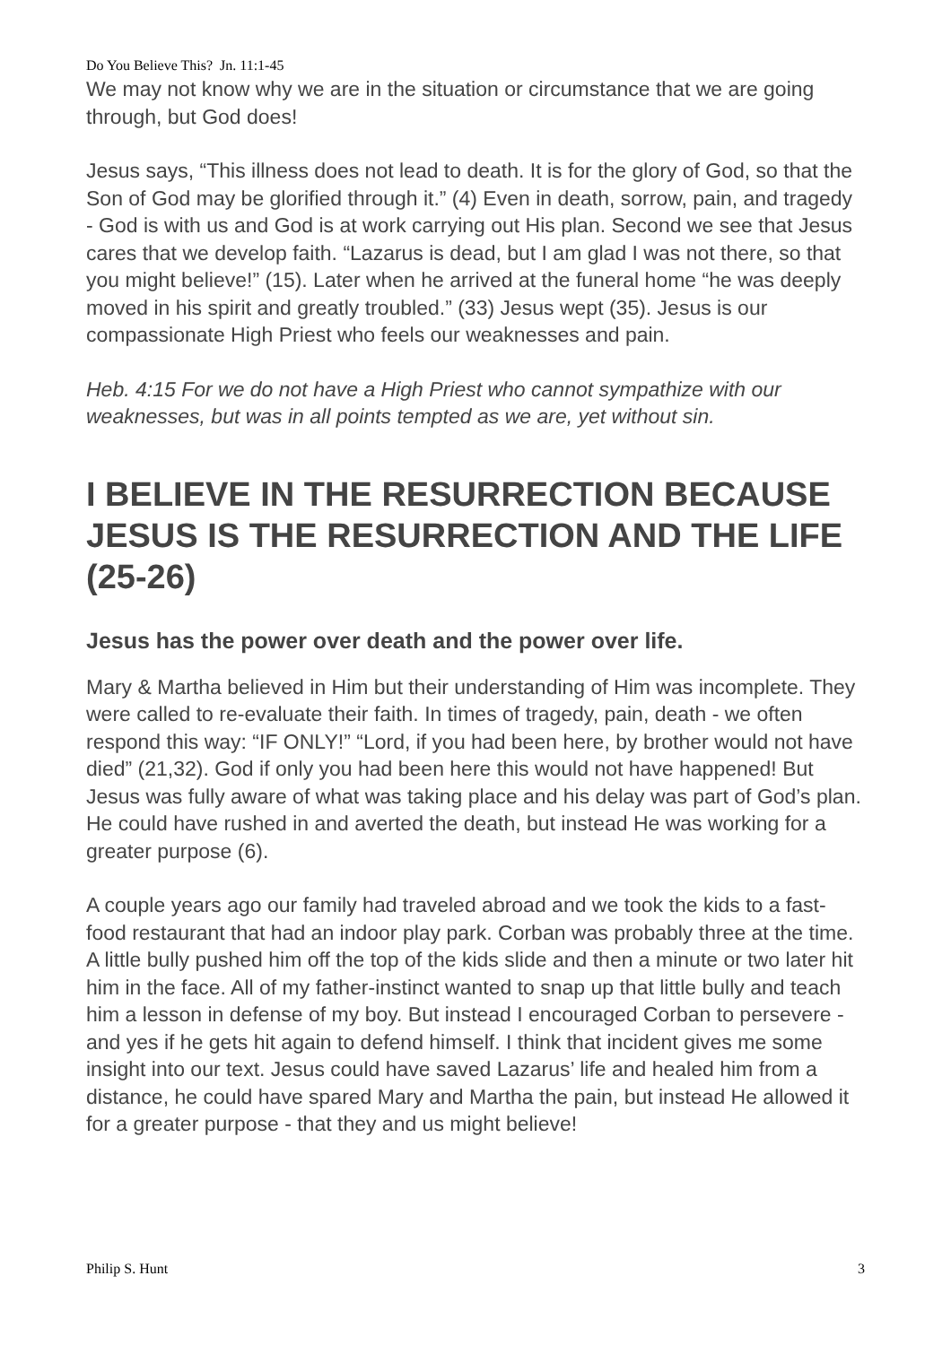Do You Believe This? Jn. 11:1-45
We may not know why we are in the situation or circumstance that we are going through, but God does!
Jesus says, “This illness does not lead to death. It is for the glory of God, so that the Son of God may be glorified through it.” (4) Even in death, sorrow, pain, and tragedy - God is with us and God is at work carrying out His plan. Second we see that Jesus cares that we develop faith. “Lazarus is dead, but I am glad I was not there, so that you might believe!” (15). Later when he arrived at the funeral home “he was deeply moved in his spirit and greatly troubled.” (33) Jesus wept (35). Jesus is our compassionate High Priest who feels our weaknesses and pain.
Heb. 4:15 For we do not have a High Priest who cannot sympathize with our weaknesses, but was in all points tempted as we are, yet without sin.
I BELIEVE IN THE RESURRECTION BECAUSE JESUS IS THE RESURRECTION AND THE LIFE (25-26)
Jesus has the power over death and the power over life.
Mary & Martha believed in Him but their understanding of Him was incomplete. They were called to re-evaluate their faith. In times of tragedy, pain, death - we often respond this way: “IF ONLY!” “Lord, if you had been here, by brother would not have died” (21,32). God if only you had been here this would not have happened! But Jesus was fully aware of what was taking place and his delay was part of God’s plan. He could have rushed in and averted the death, but instead He was working for a greater purpose (6).
A couple years ago our family had traveled abroad and we took the kids to a fast-food restaurant that had an indoor play park. Corban was probably three at the time. A little bully pushed him off the top of the kids slide and then a minute or two later hit him in the face. All of my father-instinct wanted to snap up that little bully and teach him a lesson in defense of my boy. But instead I encouraged Corban to persevere - and yes if he gets hit again to defend himself. I think that incident gives me some insight into our text. Jesus could have saved Lazarus’ life and healed him from a distance, he could have spared Mary and Martha the pain, but instead He allowed it for a greater purpose - that they and us might believe!
Philip S. Hunt 3